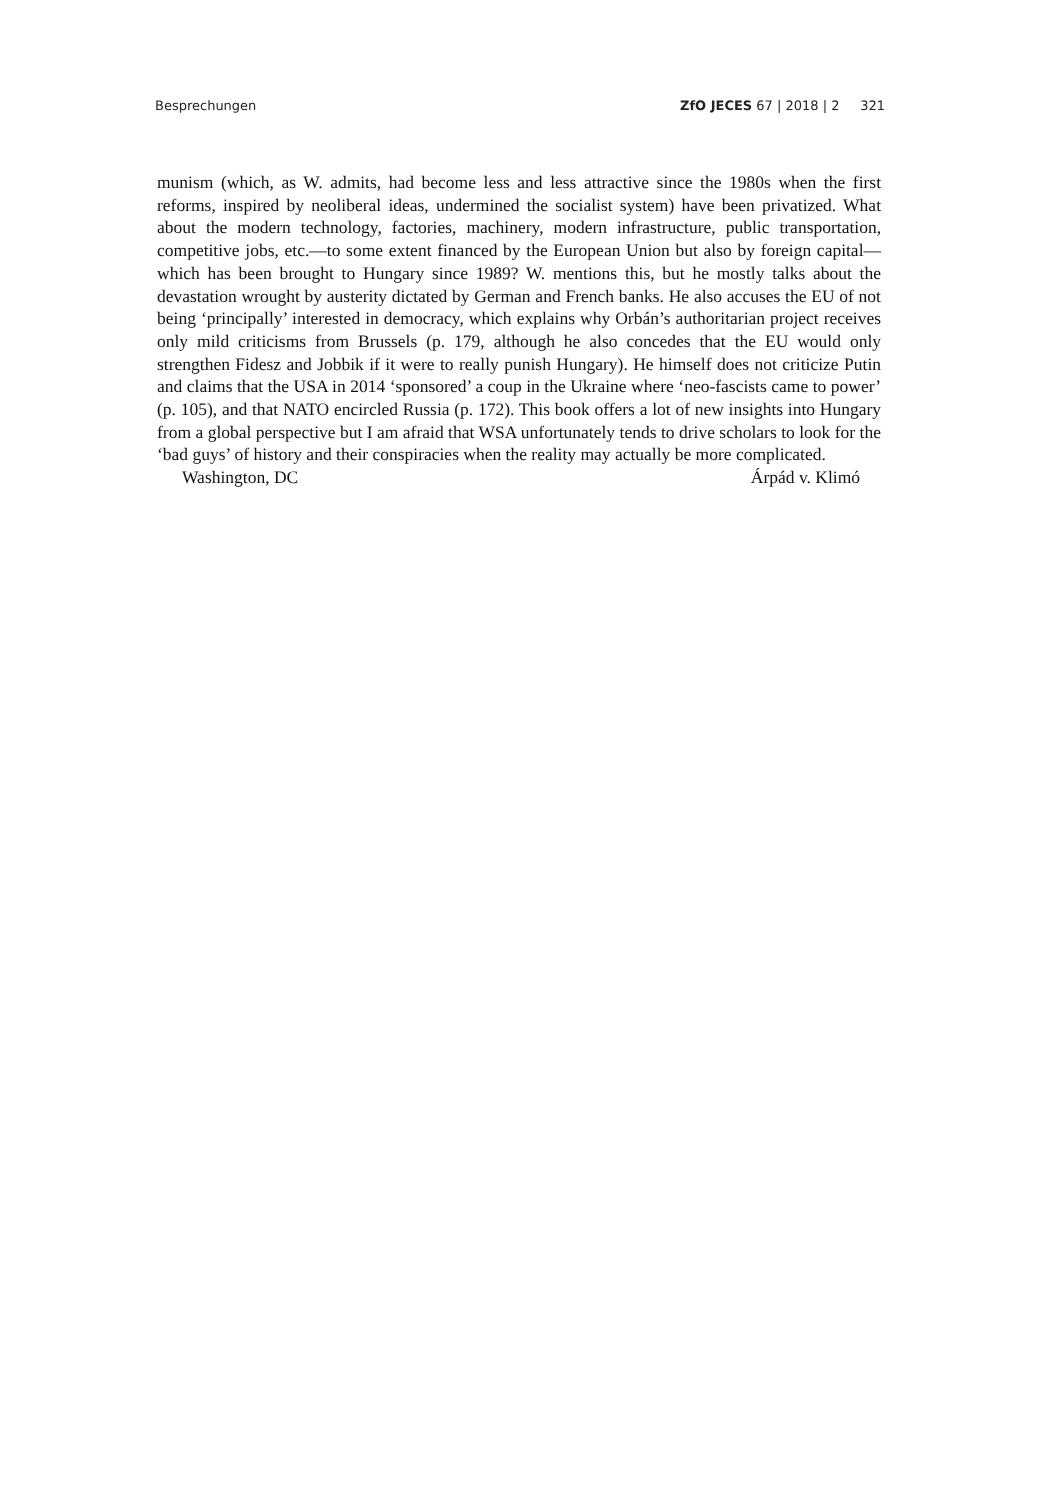Besprechungen ZfO JECES 67 | 2018 | 2 321
munism (which, as W. admits, had become less and less attractive since the 1980s when the first reforms, inspired by neoliberal ideas, undermined the socialist system) have been privatized. What about the modern technology, factories, machinery, modern infrastructure, public transportation, competitive jobs, etc.—to some extent financed by the European Union but also by foreign capital—which has been brought to Hungary since 1989? W. mentions this, but he mostly talks about the devastation wrought by austerity dictated by German and French banks. He also accuses the EU of not being ‘principally’ interested in democracy, which explains why Orbán’s authoritarian project receives only mild criticisms from Brussels (p. 179, although he also concedes that the EU would only strengthen Fidesz and Jobbik if it were to really punish Hungary). He himself does not criticize Putin and claims that the USA in 2014 ‘sponsored’ a coup in the Ukraine where ‘neo-fascists came to power’ (p. 105), and that NATO encircled Russia (p. 172). This book offers a lot of new insights into Hungary from a global perspective but I am afraid that WSA unfortunately tends to drive scholars to look for the ‘bad guys’ of history and their conspiracies when the reality may actually be more complicated.
Washington, DC Árpád v. Klimó